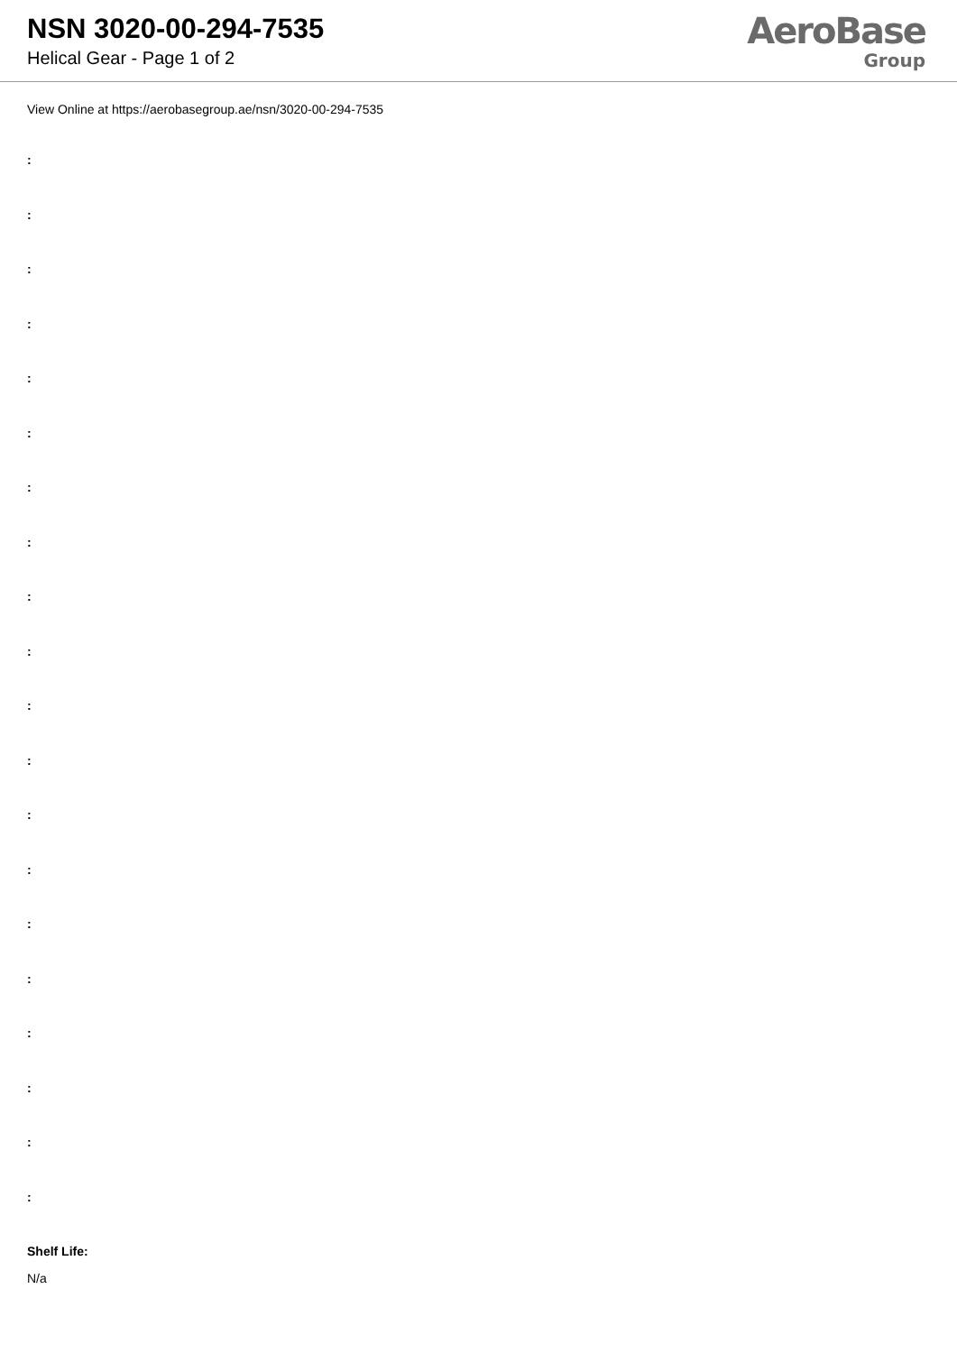NSN 3020-00-294-7535
Helical Gear - Page 1 of 2
AeroBase
Group
View Online at https://aerobasegroup.ae/nsn/3020-00-294-7535
:
:
:
:
:
:
:
:
:
:
:
:
:
:
:
:
:
:
:
:
Shelf Life:
N/a